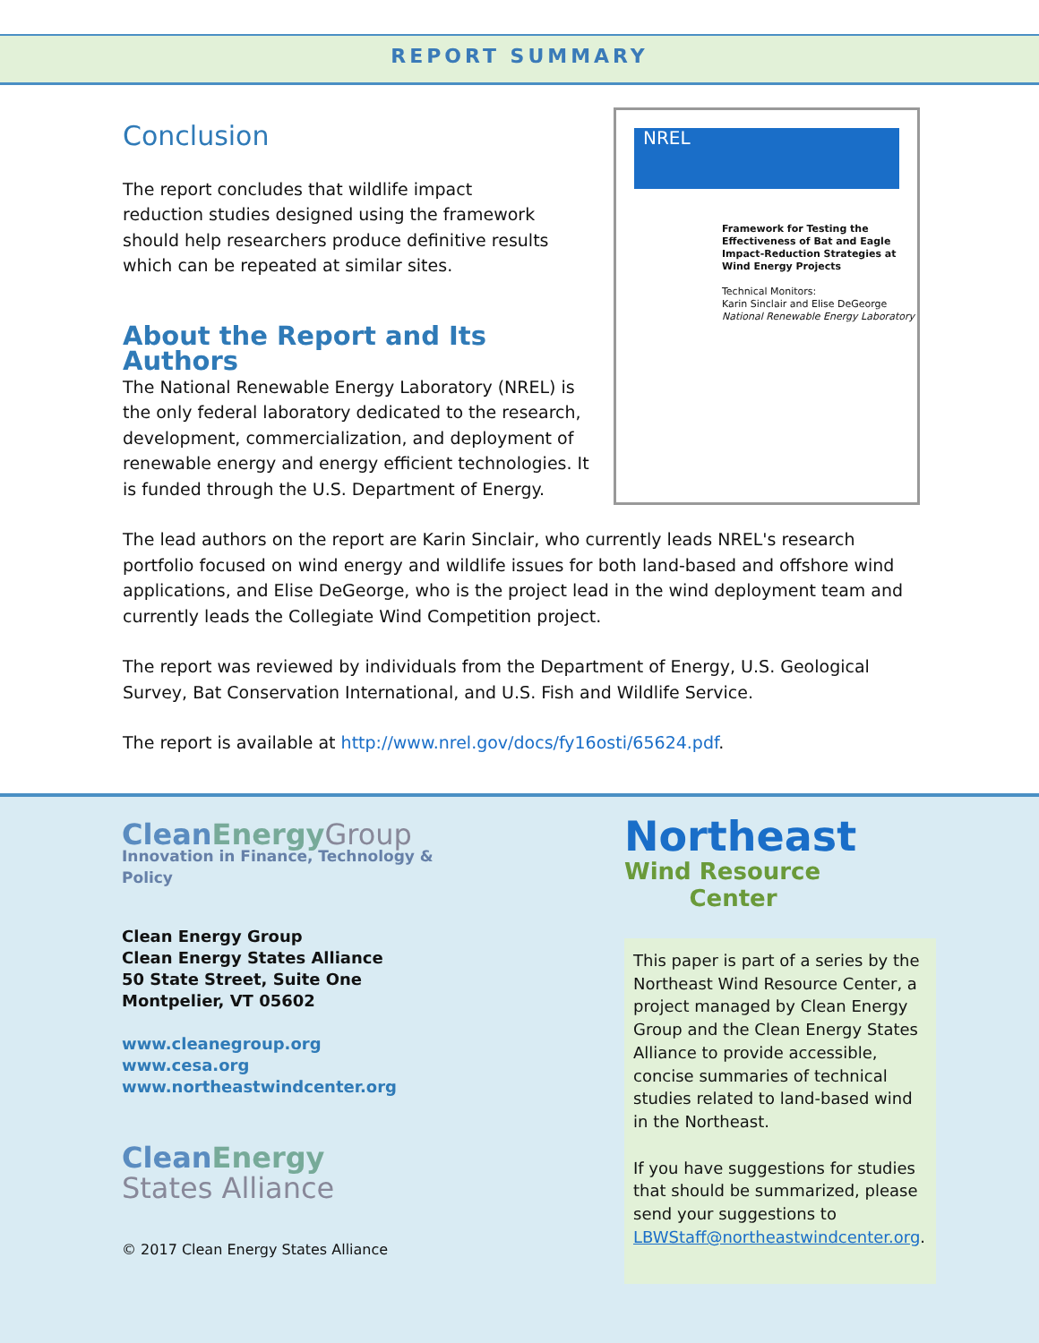REPORT SUMMARY
NREL
Framework for Testing the Effectiveness of Bat and Eagle Impact-Reduction Strategies at Wind Energy Projects
Technical Monitors:
Karin Sinclair and Elise DeGeorge
National Renewable Energy Laboratory
Conclusion
The report concludes that wildlife impact reduction studies designed using the framework should help researchers produce definitive results which can be repeated at similar sites.
About the Report and Its Authors
The National Renewable Energy Laboratory (NREL) is the only federal laboratory dedicated to the research, development, commercialization, and deployment of renewable energy and energy efficient technologies. It is funded through the U.S. Department of Energy.
The lead authors on the report are Karin Sinclair, who currently leads NREL's research portfolio focused on wind energy and wildlife issues for both land-based and offshore wind applications, and Elise DeGeorge, who is the project lead in the wind deployment team and currently leads the Collegiate Wind Competition project.
The report was reviewed by individuals from the Department of Energy, U.S. Geological Survey, Bat Conservation International, and U.S. Fish and Wildlife Service.
The report is available at http://www.nrel.gov/docs/fy16osti/65624.pdf.
Clean EnergyGroup
Innovation in Finance, Technology & Policy
Clean Energy Group
Clean Energy States Alliance
50 State Street, Suite One
Montpelier, VT 05602
www.cleanegroup.org
www.cesa.org
www.northeastwindcenter.org
Clean Energy
States Alliance
© 2017 Clean Energy States Alliance
Northeast
Wind Resource
Center
This paper is part of a series by the Northeast Wind Resource Center, a project managed by Clean Energy Group and the Clean Energy States Alliance to provide accessible, concise summaries of technical studies related to land-based wind in the Northeast.
If you have suggestions for studies that should be summarized, please send your suggestions to LBWStaff@northeastwindcenter.org.